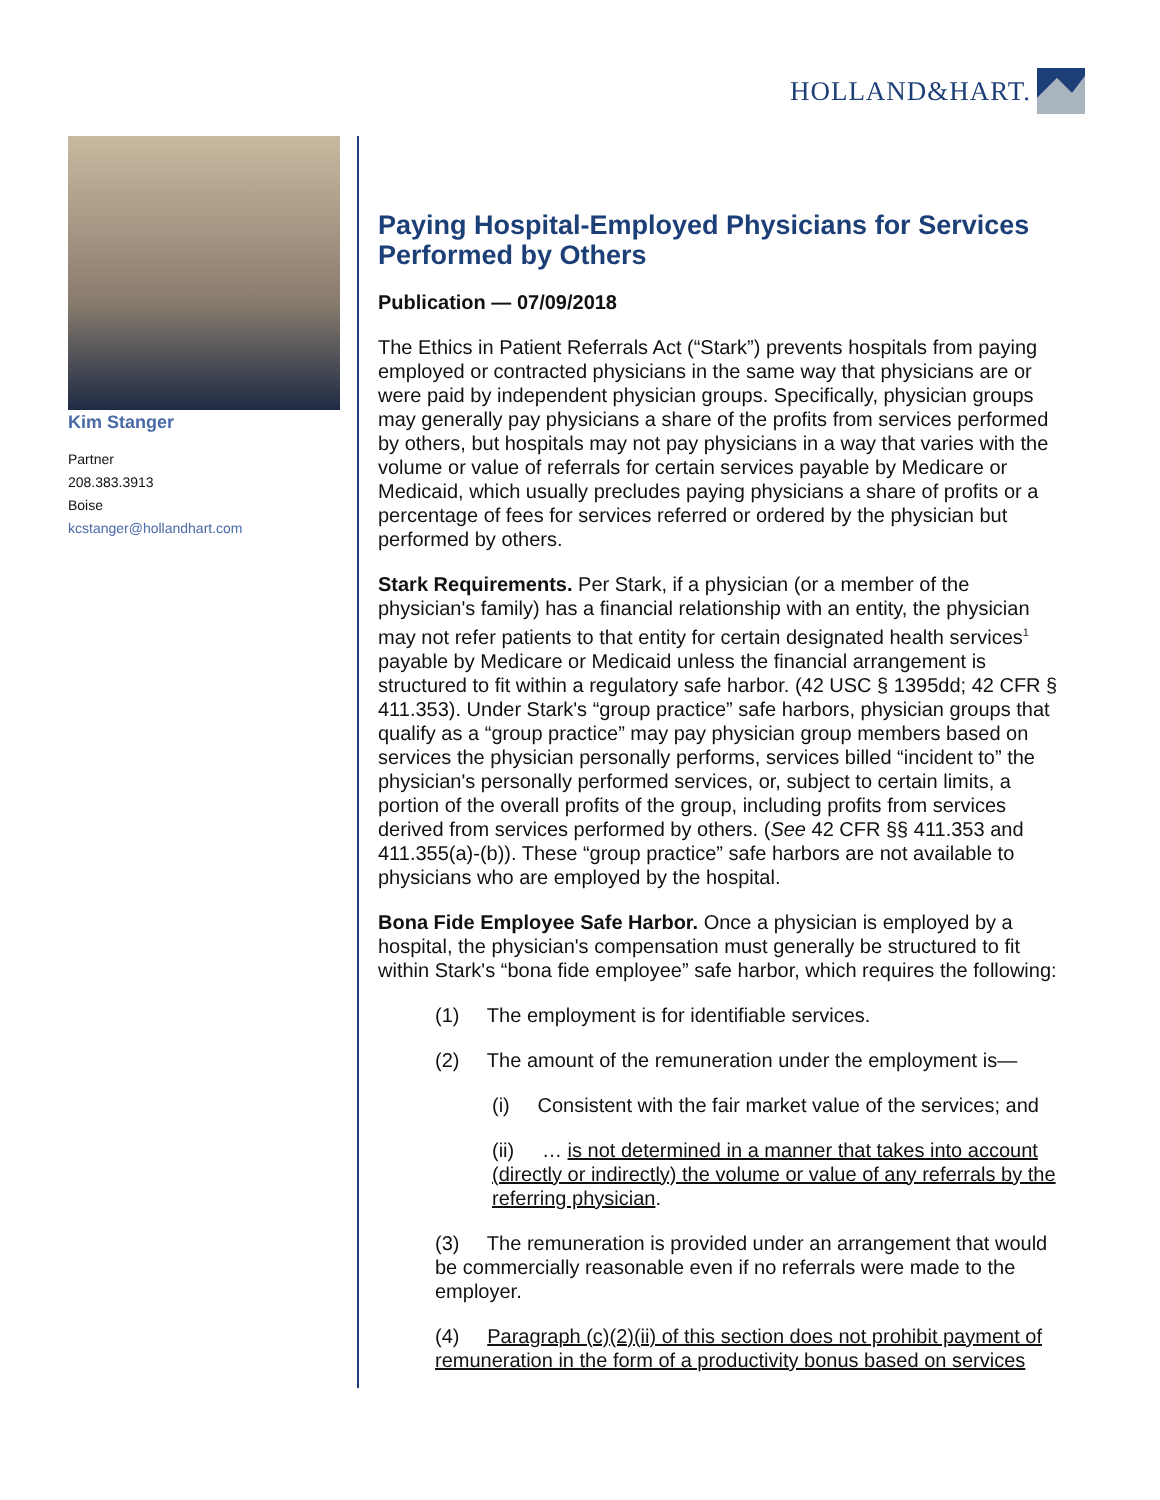HOLLAND&HART.
Kim Stanger
Partner
208.383.3913
Boise
kcstanger@hollandhart.com
Paying Hospital-Employed Physicians for Services Performed by Others
Publication — 07/09/2018
The Ethics in Patient Referrals Act (“Stark”) prevents hospitals from paying employed or contracted physicians in the same way that physicians are or were paid by independent physician groups. Specifically, physician groups may generally pay physicians a share of the profits from services performed by others, but hospitals may not pay physicians in a way that varies with the volume or value of referrals for certain services payable by Medicare or Medicaid, which usually precludes paying physicians a share of profits or a percentage of fees for services referred or ordered by the physician but performed by others.
Stark Requirements. Per Stark, if a physician (or a member of the physician's family) has a financial relationship with an entity, the physician may not refer patients to that entity for certain designated health services<sup>1</sup> payable by Medicare or Medicaid unless the financial arrangement is structured to fit within a regulatory safe harbor. (42 USC § 1395dd; 42 CFR § 411.353). Under Stark's “group practice” safe harbors, physician groups that qualify as a “group practice” may pay physician group members based on services the physician personally performs, services billed “incident to” the physician's personally performed services, or, subject to certain limits, a portion of the overall profits of the group, including profits from services derived from services performed by others. (See 42 CFR §§ 411.353 and 411.355(a)-(b)). These “group practice” safe harbors are not available to physicians who are employed by the hospital.
Bona Fide Employee Safe Harbor. Once a physician is employed by a hospital, the physician's compensation must generally be structured to fit within Stark's “bona fide employee” safe harbor, which requires the following:
(1) The employment is for identifiable services.
(2) The amount of the remuneration under the employment is—
(i) Consistent with the fair market value of the services; and
(ii) … is not determined in a manner that takes into account (directly or indirectly) the volume or value of any referrals by the referring physician.
(3) The remuneration is provided under an arrangement that would be commercially reasonable even if no referrals were made to the employer.
(4) Paragraph (c)(2)(ii) of this section does not prohibit payment of remuneration in the form of a productivity bonus based on services